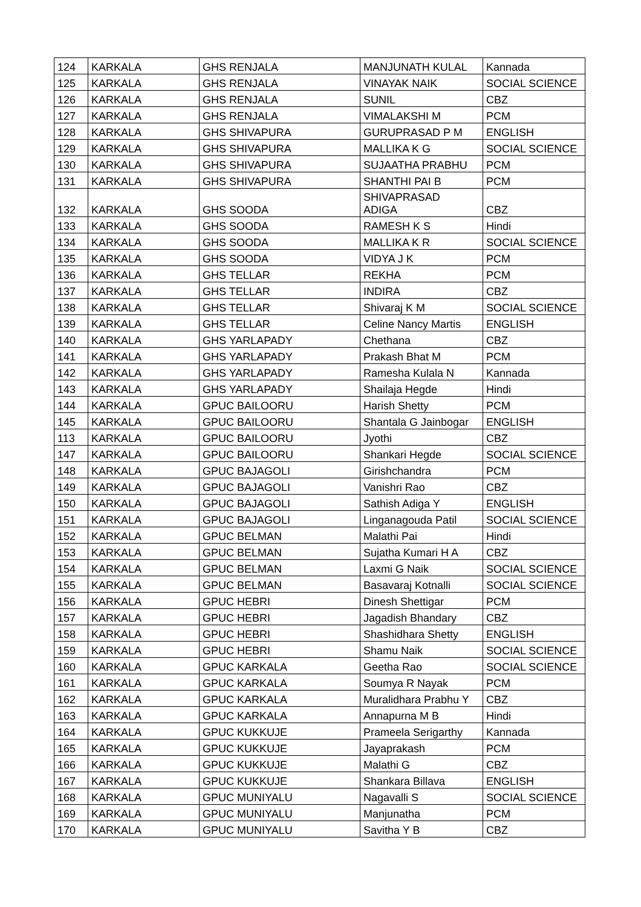| 124 | KARKALA | GHS RENJALA | MANJUNATH KULAL | Kannada |
| 125 | KARKALA | GHS RENJALA | VINAYAK NAIK | SOCIAL SCIENCE |
| 126 | KARKALA | GHS RENJALA | SUNIL | CBZ |
| 127 | KARKALA | GHS RENJALA | VIMALAKSHI M | PCM |
| 128 | KARKALA | GHS SHIVAPURA | GURUPRASAD P M | ENGLISH |
| 129 | KARKALA | GHS SHIVAPURA | MALLIKA K G | SOCIAL SCIENCE |
| 130 | KARKALA | GHS SHIVAPURA | SUJAATHA PRABHU | PCM |
| 131 | KARKALA | GHS SHIVAPURA | SHANTHI PAI B | PCM |
| 132 | KARKALA | GHS SOODA | SHIVAPRASAD ADIGA | CBZ |
| 133 | KARKALA | GHS SOODA | RAMESH K S | Hindi |
| 134 | KARKALA | GHS SOODA | MALLIKA K R | SOCIAL SCIENCE |
| 135 | KARKALA | GHS SOODA | VIDYA J K | PCM |
| 136 | KARKALA | GHS TELLAR | REKHA | PCM |
| 137 | KARKALA | GHS TELLAR | INDIRA | CBZ |
| 138 | KARKALA | GHS TELLAR | Shivaraj K M | SOCIAL SCIENCE |
| 139 | KARKALA | GHS TELLAR | Celine Nancy Martis | ENGLISH |
| 140 | KARKALA | GHS YARLAPADY | Chethana | CBZ |
| 141 | KARKALA | GHS YARLAPADY | Prakash Bhat M | PCM |
| 142 | KARKALA | GHS YARLAPADY | Ramesha Kulala N | Kannada |
| 143 | KARKALA | GHS YARLAPADY | Shailaja Hegde | Hindi |
| 144 | KARKALA | GPUC BAILOORU | Harish Shetty | PCM |
| 145 | KARKALA | GPUC BAILOORU | Shantala G Jainbogar | ENGLISH |
| 113 | KARKALA | GPUC BAILOORU | Jyothi | CBZ |
| 147 | KARKALA | GPUC BAILOORU | Shankari Hegde | SOCIAL SCIENCE |
| 148 | KARKALA | GPUC BAJAGOLI | Girishchandra | PCM |
| 149 | KARKALA | GPUC BAJAGOLI | Vanishri Rao | CBZ |
| 150 | KARKALA | GPUC BAJAGOLI | Sathish Adiga Y | ENGLISH |
| 151 | KARKALA | GPUC BAJAGOLI | Linganagouda Patil | SOCIAL SCIENCE |
| 152 | KARKALA | GPUC BELMAN | Malathi Pai | Hindi |
| 153 | KARKALA | GPUC BELMAN | Sujatha Kumari H A | CBZ |
| 154 | KARKALA | GPUC BELMAN | Laxmi G Naik | SOCIAL SCIENCE |
| 155 | KARKALA | GPUC BELMAN | Basavaraj Kotnalli | SOCIAL SCIENCE |
| 156 | KARKALA | GPUC HEBRI | Dinesh Shettigar | PCM |
| 157 | KARKALA | GPUC HEBRI | Jagadish Bhandary | CBZ |
| 158 | KARKALA | GPUC HEBRI | Shashidhara Shetty | ENGLISH |
| 159 | KARKALA | GPUC HEBRI | Shamu Naik | SOCIAL SCIENCE |
| 160 | KARKALA | GPUC KARKALA | Geetha Rao | SOCIAL SCIENCE |
| 161 | KARKALA | GPUC KARKALA | Soumya R Nayak | PCM |
| 162 | KARKALA | GPUC KARKALA | Muralidhara Prabhu Y | CBZ |
| 163 | KARKALA | GPUC KARKALA | Annapurna M B | Hindi |
| 164 | KARKALA | GPUC KUKKUJE | Prameela Serigarthy | Kannada |
| 165 | KARKALA | GPUC KUKKUJE | Jayaprakash | PCM |
| 166 | KARKALA | GPUC KUKKUJE | Malathi G | CBZ |
| 167 | KARKALA | GPUC KUKKUJE | Shankara Billava | ENGLISH |
| 168 | KARKALA | GPUC MUNIYALU | Nagavalli S | SOCIAL SCIENCE |
| 169 | KARKALA | GPUC MUNIYALU | Manjunatha | PCM |
| 170 | KARKALA | GPUC MUNIYALU | Savitha Y B | CBZ |